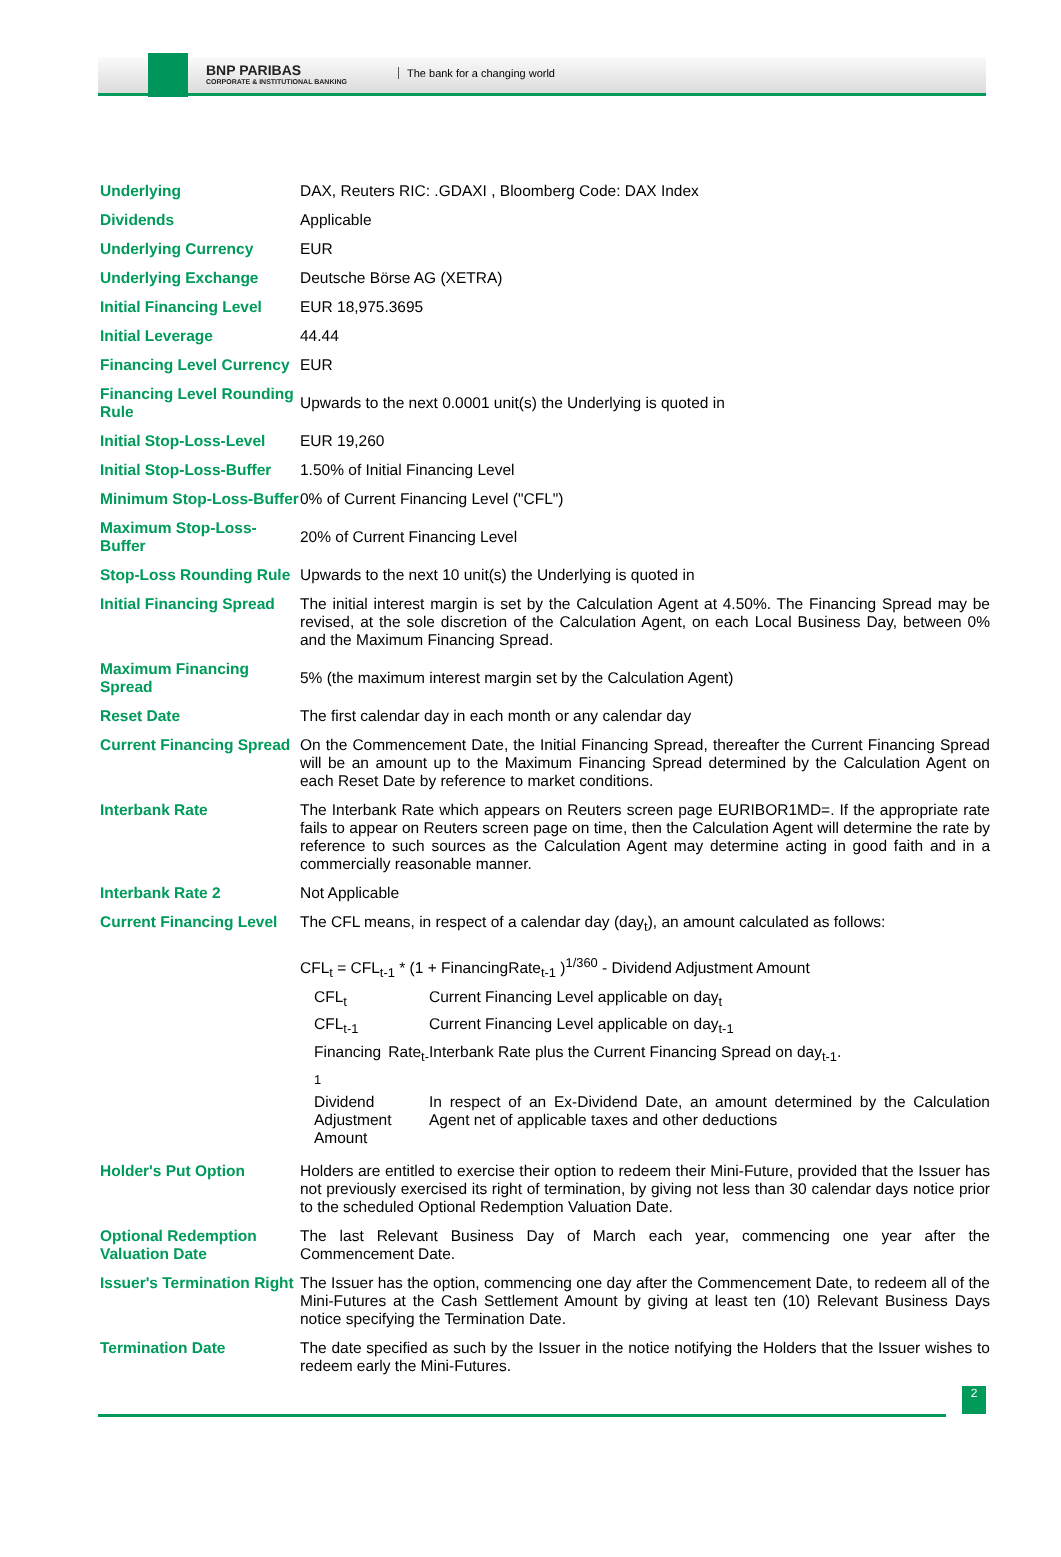BNP PARIBAS
CORPORATE & INSTITUTIONAL BANKING
The bank for a changing world
| Underlying | DAX, Reuters RIC: .GDAXI , Bloomberg Code: DAX Index |
| Dividends | Applicable |
| Underlying Currency | EUR |
| Underlying Exchange | Deutsche Börse AG (XETRA) |
| Initial Financing Level | EUR 18,975.3695 |
| Initial Leverage | 44.44 |
| Financing Level Currency | EUR |
| Financing Level Rounding Rule | Upwards to the next 0.0001 unit(s) the Underlying is quoted in |
| Initial Stop-Loss-Level | EUR 19,260 |
| Initial Stop-Loss-Buffer | 1.50% of Initial Financing Level |
| Minimum Stop-Loss-Buffer | 0% of Current Financing Level ("CFL") |
| Maximum Stop-Loss-Buffer | 20% of Current Financing Level |
| Stop-Loss Rounding Rule | Upwards to the next 10 unit(s) the Underlying is quoted in |
| Initial Financing Spread | The initial interest margin is set by the Calculation Agent at 4.50%. The Financing Spread may be revised, at the sole discretion of the Calculation Agent, on each Local Business Day, between 0% and the Maximum Financing Spread. |
| Maximum Financing Spread | 5% (the maximum interest margin set by the Calculation Agent) |
| Reset Date | The first calendar day in each month or any calendar day |
| Current Financing Spread | On the Commencement Date, the Initial Financing Spread, thereafter the Current Financing Spread will be an amount up to the Maximum Financing Spread determined by the Calculation Agent on each Reset Date by reference to market conditions. |
| Interbank Rate | The Interbank Rate which appears on Reuters screen page EURIBOR1MD=. If the appropriate rate fails to appear on Reuters screen page on time, then the Calculation Agent will determine the rate by reference to such sources as the Calculation Agent may determine acting in good faith and in a commercially reasonable manner. |
| Interbank Rate 2 | Not Applicable |
| Current Financing Level | The CFL means, in respect of a calendar day (day<sub>t</sub>), an amount calculated as follows: CFL<sub>t</sub> = CFL<sub>t-1</sub> * (1 + FinancingRate<sub>t-1</sub> )<sup>1/360</sup> - Dividend Adjustment Amount / CFL<sub>t</sub> / Current Financing Level applicable on day<sub>t</sub> / / CFL<sub>t-1</sub> / Current Financing Level applicable on day<sub>t-1</sub> / / Financing Rate<sub>t-1</sub> / Interbank Rate plus the Current Financing Spread on day<sub>t-1</sub>. / / Dividend Adjustment Amount / In respect of an Ex-Dividend Date, an amount determined by the Calculation Agent net of applicable taxes and other deductions / |
| Holder's Put Option | Holders are entitled to exercise their option to redeem their Mini-Future, provided that the Issuer has not previously exercised its right of termination, by giving not less than 30 calendar days notice prior to the scheduled Optional Redemption Valuation Date. |
| Optional Redemption Valuation Date | The last Relevant Business Day of March each year, commencing one year after the Commencement Date. |
| Issuer's Termination Right | The Issuer has the option, commencing one day after the Commencement Date, to redeem all of the Mini-Futures at the Cash Settlement Amount by giving at least ten (10) Relevant Business Days notice specifying the Termination Date. |
| Termination Date | The date specified as such by the Issuer in the notice notifying the Holders that the Issuer wishes to redeem early the Mini-Futures. |
2